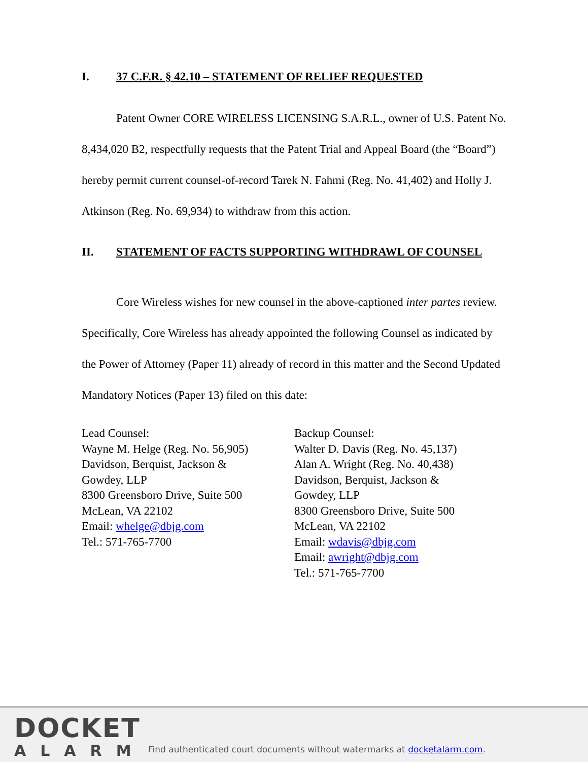I. 37 C.F.R. § 42.10 – STATEMENT OF RELIEF REQUESTED
Patent Owner CORE WIRELESS LICENSING S.A.R.L., owner of U.S. Patent No. 8,434,020 B2, respectfully requests that the Patent Trial and Appeal Board (the “Board”) hereby permit current counsel-of-record Tarek N. Fahmi (Reg. No. 41,402) and Holly J. Atkinson (Reg. No. 69,934) to withdraw from this action.
II. STATEMENT OF FACTS SUPPORTING WITHDRAWL OF COUNSEL
Core Wireless wishes for new counsel in the above-captioned inter partes review. Specifically, Core Wireless has already appointed the following Counsel as indicated by the Power of Attorney (Paper 11) already of record in this matter and the Second Updated Mandatory Notices (Paper 13) filed on this date:
Lead Counsel:
Wayne M. Helge (Reg. No. 56,905)
Davidson, Berquist, Jackson &
Gowdey, LLP
8300 Greensboro Drive, Suite 500
McLean, VA 22102
Email: whelge@dbjg.com
Tel.: 571-765-7700
Backup Counsel:
Walter D. Davis (Reg. No. 45,137)
Alan A. Wright (Reg. No. 40,438)
Davidson, Berquist, Jackson &
Gowdey, LLP
8300 Greensboro Drive, Suite 500
McLean, VA 22102
Email: wdavis@dbjg.com
Email: awright@dbjg.com
Tel.: 571-765-7700
DOCKET
ALARM
Find authenticated court documents without watermarks at docketalarm.com.